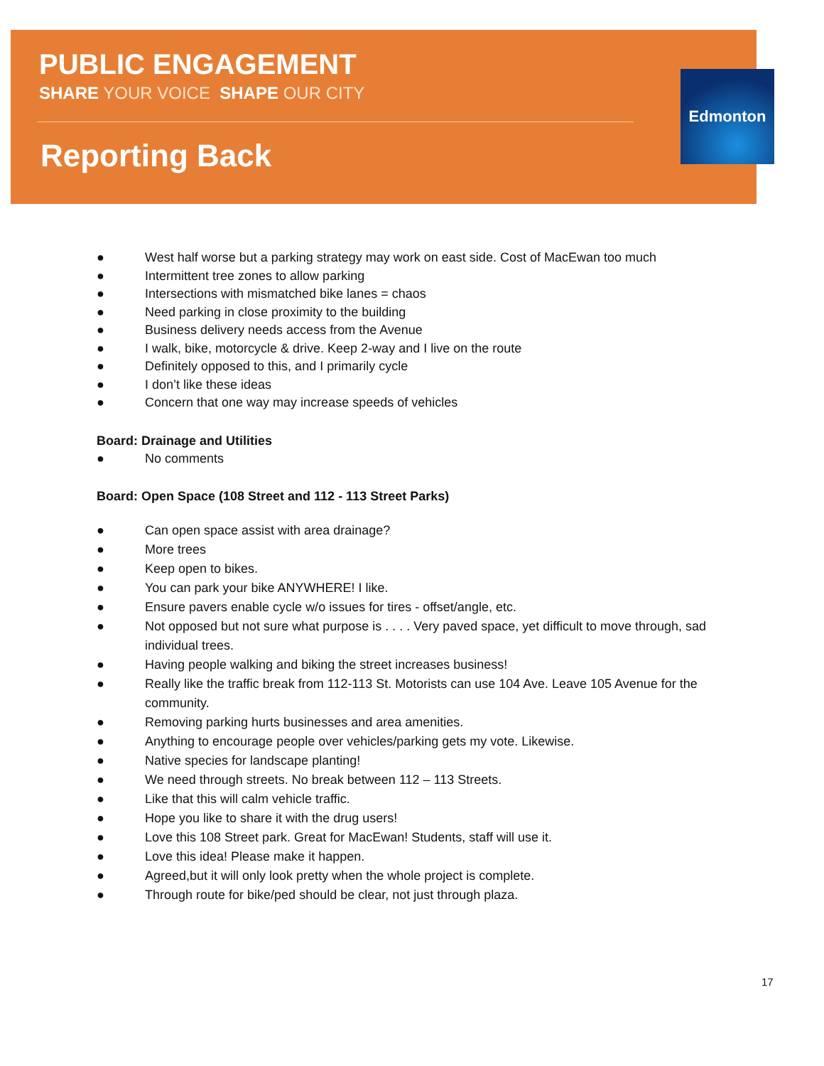PUBLIC ENGAGEMENT
SHARE YOUR VOICE SHAPE OUR CITY
Reporting Back
Edmonton
● West half worse but a parking strategy may work on east side. Cost of MacEwan too much
● Intermittent tree zones to allow parking
● Intersections with mismatched bike lanes = chaos
● Need parking in close proximity to the building
● Business delivery needs access from the Avenue
● I walk, bike, motorcycle & drive. Keep 2-way and I live on the route
● Definitely opposed to this, and I primarily cycle
● I don’t like these ideas
● Concern that one way may increase speeds of vehicles
Board: Drainage and Utilities
● No comments
Board: Open Space (108 Street and 112 - 113 Street Parks)
● Can open space assist with area drainage?
● More trees
● Keep open to bikes.
● You can park your bike ANYWHERE! I like.
● Ensure pavers enable cycle w/o issues for tires - offset/angle, etc.
● Not opposed but not sure what purpose is . . . . Very paved space, yet difficult to move through, sad individual trees.
● Having people walking and biking the street increases business!
● Really like the traffic break from 112-113 St. Motorists can use 104 Ave. Leave 105 Avenue for the community.
● Removing parking hurts businesses and area amenities.
● Anything to encourage people over vehicles/parking gets my vote. Likewise.
● Native species for landscape planting!
● We need through streets. No break between 112 – 113 Streets.
● Like that this will calm vehicle traffic.
● Hope you like to share it with the drug users!
● Love this 108 Street park. Great for MacEwan! Students, staff will use it.
● Love this idea! Please make it happen.
● Agreed,but it will only look pretty when the whole project is complete.
● Through route for bike/ped should be clear, not just through plaza.
17